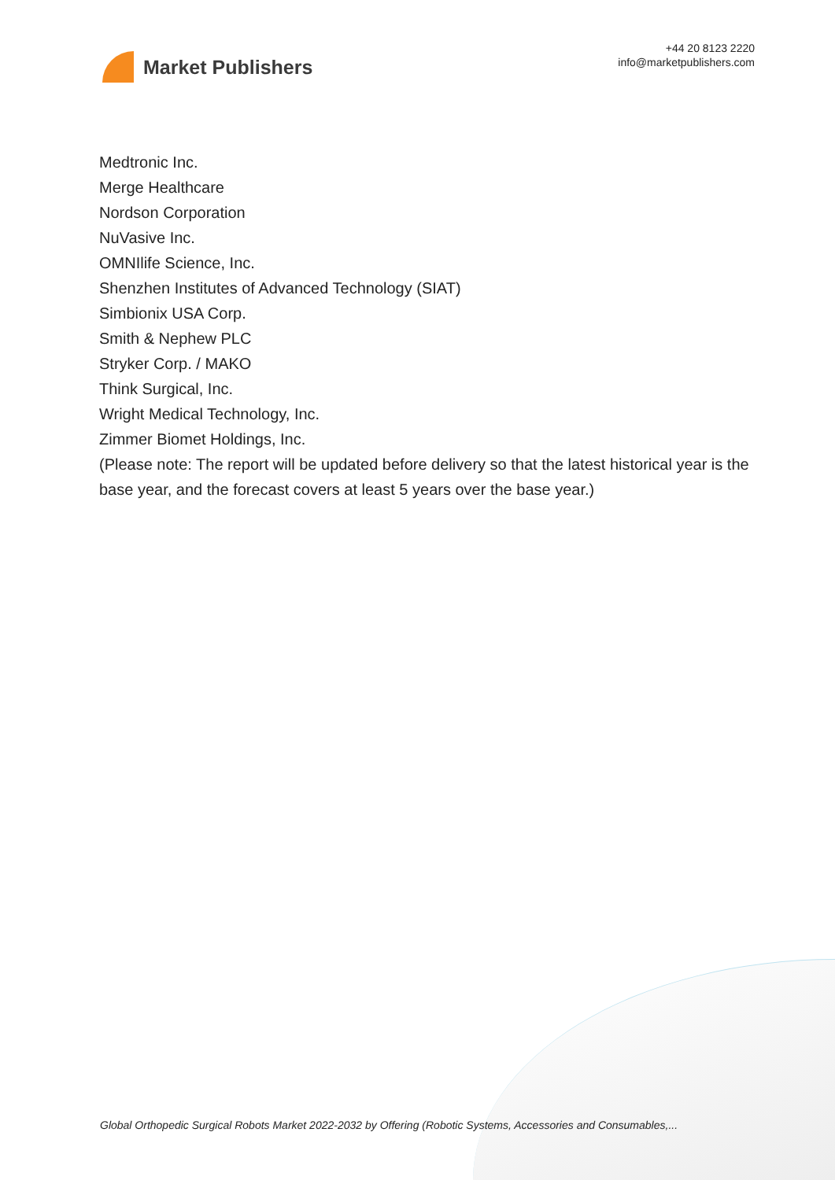Market Publishers
+44 20 8123 2220
info@marketpublishers.com
Medtronic Inc.
Merge Healthcare
Nordson Corporation
NuVasive Inc.
OMNIlife Science, Inc.
Shenzhen Institutes of Advanced Technology (SIAT)
Simbionix USA Corp.
Smith & Nephew PLC
Stryker Corp. / MAKO
Think Surgical, Inc.
Wright Medical Technology, Inc.
Zimmer Biomet Holdings, Inc.
(Please note: The report will be updated before delivery so that the latest historical year is the base year, and the forecast covers at least 5 years over the base year.)
Global Orthopedic Surgical Robots Market 2022-2032 by Offering (Robotic Systems, Accessories and Consumables,...